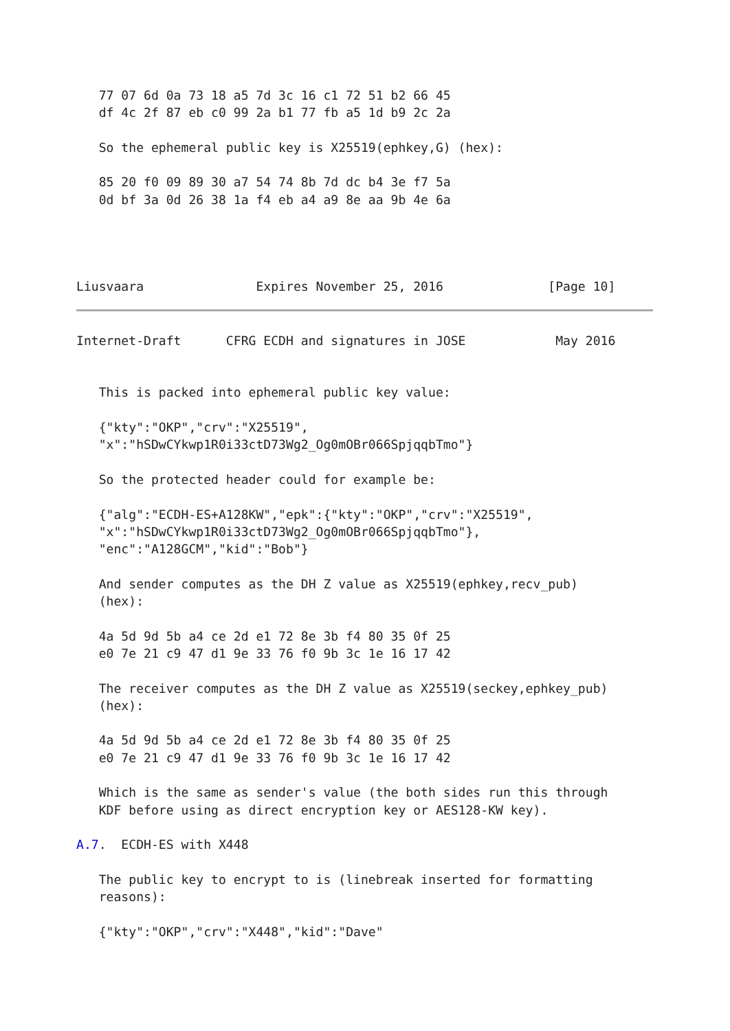77 07 6d 0a 73 18 a5 7d 3c 16 c1 72 51 b2 66 45
   df 4c 2f 87 eb c0 99 2a b1 77 fb a5 1d b9 2c 2a

   So the ephemeral public key is X25519(ephkey,G) (hex):

   85 20 f0 09 89 30 a7 54 74 8b 7d dc b4 3e f7 5a
   0d bf 3a 0d 26 38 1a f4 eb a4 a9 8e aa 9b 4e 6a




Liusvaara               Expires November 25, 2016              [Page 10]
Internet-Draft      CFRG ECDH and signatures in JOSE            May 2016


   This is packed into ephemeral public key value:

   {"kty":"OKP","crv":"X25519",
   "x":"hSDwCYkwp1R0i33ctD73Wg2_Og0mOBr066SpjqqbTmo"}

   So the protected header could for example be:

   {"alg":"ECDH-ES+A128KW","epk":{"kty":"OKP","crv":"X25519",
   "x":"hSDwCYkwp1R0i33ctD73Wg2_Og0mOBr066SpjqqbTmo"},
   "enc":"A128GCM","kid":"Bob"}

   And sender computes as the DH Z value as X25519(ephkey,recv_pub)
   (hex):

   4a 5d 9d 5b a4 ce 2d e1 72 8e 3b f4 80 35 0f 25
   e0 7e 21 c9 47 d1 9e 33 76 f0 9b 3c 1e 16 17 42

   The receiver computes as the DH Z value as X25519(seckey,ephkey_pub)
   (hex):

   4a 5d 9d 5b a4 ce 2d e1 72 8e 3b f4 80 35 0f 25
   e0 7e 21 c9 47 d1 9e 33 76 f0 9b 3c 1e 16 17 42

   Which is the same as sender's value (the both sides run this through
   KDF before using as direct encryption key or AES128-KW key).

A.7.  ECDH-ES with X448

   The public key to encrypt to is (linebreak inserted for formatting
   reasons):

   {"kty":"OKP","crv":"X448","kid":"Dave"